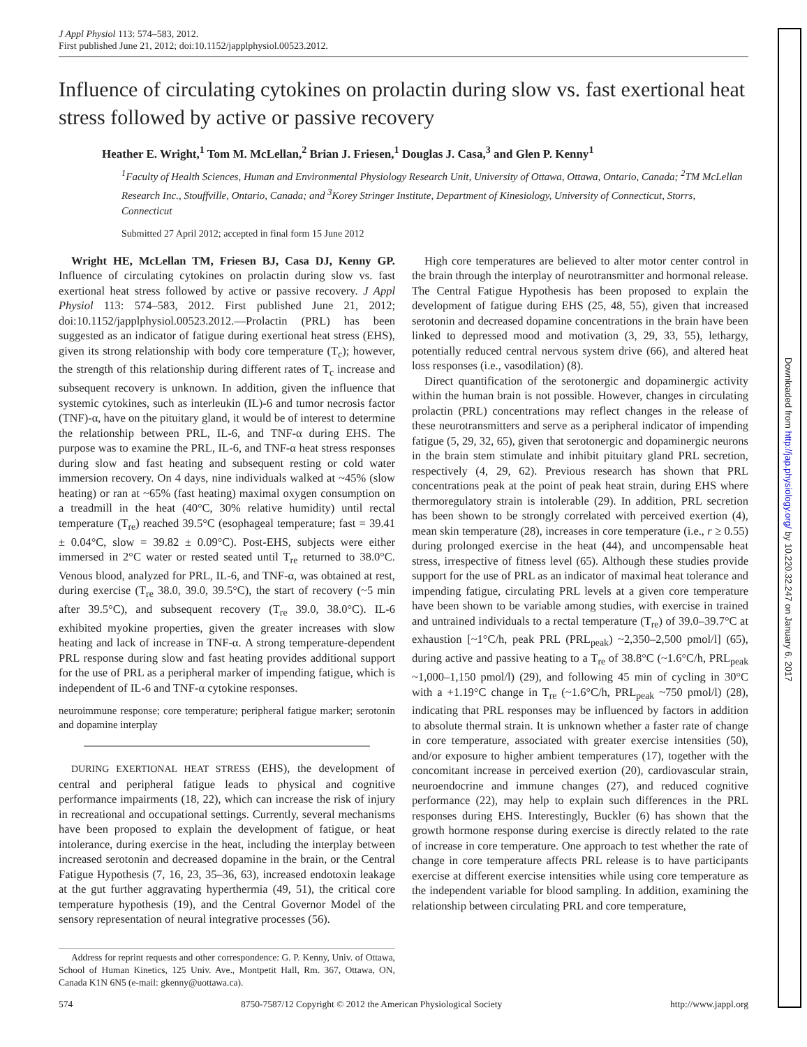Downloaded from http://jap.physiology.org/ by 10.220.32.247 on January 6, 2017
J Appl Physiol 113: 574–583, 2012.
First published June 21, 2012; doi:10.1152/japplphysiol.00523.2012.
Influence of circulating cytokines on prolactin during slow vs. fast exertional heat stress followed by active or passive recovery
Heather E. Wright,<sup>1</sup> Tom M. McLellan,<sup>2</sup> Brian J. Friesen,<sup>1</sup> Douglas J. Casa,<sup>3</sup> and Glen P. Kenny<sup>1</sup>
<sup>1</sup> Faculty of Health Sciences, Human and Environmental Physiology Research Unit, University of Ottawa, Ottawa, Ontario, Canada; <sup>2</sup>TM McLellan Research Inc., Stouffville, Ontario, Canada; and <sup>3</sup>Korey Stringer Institute, Department of Kinesiology, University of Connecticut, Storrs, Connecticut
Submitted 27 April 2012; accepted in final form 15 June 2012
Wright HE, McLellan TM, Friesen BJ, Casa DJ, Kenny GP. Influence of circulating cytokines on prolactin during slow vs. fast exertional heat stress followed by active or passive recovery. J Appl Physiol 113: 574–583, 2012. First published June 21, 2012; doi:10.1152/japplphysiol.00523.2012.—Prolactin (PRL) has been suggested as an indicator of fatigue during exertional heat stress (EHS), given its strong relationship with body core temperature (T<sub>c</sub>); however, the strength of this relationship during different rates of T<sub>c</sub> increase and subsequent recovery is unknown. In addition, given the influence that systemic cytokines, such as interleukin (IL)-6 and tumor necrosis factor (TNF)-α, have on the pituitary gland, it would be of interest to determine the relationship between PRL, IL-6, and TNF-α during EHS. The purpose was to examine the PRL, IL-6, and TNF-α heat stress responses during slow and fast heating and subsequent resting or cold water immersion recovery. On 4 days, nine individuals walked at ~45% (slow heating) or ran at ~65% (fast heating) maximal oxygen consumption on a treadmill in the heat (40°C, 30% relative humidity) until rectal temperature (T<sub>re</sub>) reached 39.5°C (esophageal temperature; fast = 39.41 ± 0.04°C, slow = 39.82 ± 0.09°C). Post-EHS, subjects were either immersed in 2°C water or rested seated until T<sub>re</sub> returned to 38.0°C. Venous blood, analyzed for PRL, IL-6, and TNF-α, was obtained at rest, during exercise (T<sub>re</sub> 38.0, 39.0, 39.5°C), the start of recovery (~5 min after 39.5°C), and subsequent recovery (T<sub>re</sub> 39.0, 38.0°C). IL-6 exhibited myokine properties, given the greater increases with slow heating and lack of increase in TNF-α. A strong temperature-dependent PRL response during slow and fast heating provides additional support for the use of PRL as a peripheral marker of impending fatigue, which is independent of IL-6 and TNF-α cytokine responses.
neuroimmune response; core temperature; peripheral fatigue marker; serotonin and dopamine interplay
DURING EXERTIONAL HEAT STRESS (EHS), the development of central and peripheral fatigue leads to physical and cognitive performance impairments (18, 22), which can increase the risk of injury in recreational and occupational settings. Currently, several mechanisms have been proposed to explain the development of fatigue, or heat intolerance, during exercise in the heat, including the interplay between increased serotonin and decreased dopamine in the brain, or the Central Fatigue Hypothesis (7, 16, 23, 35–36, 63), increased endotoxin leakage at the gut further aggravating hyperthermia (49, 51), the critical core temperature hypothesis (19), and the Central Governor Model of the sensory representation of neural integrative processes (56).
Address for reprint requests and other correspondence: G. P. Kenny, Univ. of Ottawa, School of Human Kinetics, 125 Univ. Ave., Montpetit Hall, Rm. 367, Ottawa, ON, Canada K1N 6N5 (e-mail: gkenny@uottawa.ca).
High core temperatures are believed to alter motor center control in the brain through the interplay of neurotransmitter and hormonal release. The Central Fatigue Hypothesis has been proposed to explain the development of fatigue during EHS (25, 48, 55), given that increased serotonin and decreased dopamine concentrations in the brain have been linked to depressed mood and motivation (3, 29, 33, 55), lethargy, potentially reduced central nervous system drive (66), and altered heat loss responses (i.e., vasodilation) (8).
Direct quantification of the serotonergic and dopaminergic activity within the human brain is not possible. However, changes in circulating prolactin (PRL) concentrations may reflect changes in the release of these neurotransmitters and serve as a peripheral indicator of impending fatigue (5, 29, 32, 65), given that serotonergic and dopaminergic neurons in the brain stem stimulate and inhibit pituitary gland PRL secretion, respectively (4, 29, 62). Previous research has shown that PRL concentrations peak at the point of peak heat strain, during EHS where thermoregulatory strain is intolerable (29). In addition, PRL secretion has been shown to be strongly correlated with perceived exertion (4), mean skin temperature (28), increases in core temperature (i.e., r ≥ 0.55) during prolonged exercise in the heat (44), and uncompensable heat stress, irrespective of fitness level (65). Although these studies provide support for the use of PRL as an indicator of maximal heat tolerance and impending fatigue, circulating PRL levels at a given core temperature have been shown to be variable among studies, with exercise in trained and untrained individuals to a rectal temperature (T<sub>re</sub>) of 39.0–39.7°C at exhaustion [~1°C/h, peak PRL (PRL<sub>peak</sub>) ~2,350–2,500 pmol/l] (65), during active and passive heating to a T<sub>re</sub> of 38.8°C (~1.6°C/h, PRL<sub>peak</sub> ~1,000–1,150 pmol/l) (29), and following 45 min of cycling in 30°C with a +1.19°C change in T<sub>re</sub> (~1.6°C/h, PRL<sub>peak</sub> ~750 pmol/l) (28), indicating that PRL responses may be influenced by factors in addition to absolute thermal strain. It is unknown whether a faster rate of change in core temperature, associated with greater exercise intensities (50), and/or exposure to higher ambient temperatures (17), together with the concomitant increase in perceived exertion (20), cardiovascular strain, neuroendocrine and immune changes (27), and reduced cognitive performance (22), may help to explain such differences in the PRL responses during EHS. Interestingly, Buckler (6) has shown that the growth hormone response during exercise is directly related to the rate of increase in core temperature. One approach to test whether the rate of change in core temperature affects PRL release is to have participants exercise at different exercise intensities while using core temperature as the independent variable for blood sampling. In addition, examining the relationship between circulating PRL and core temperature,
574 8750-7587/12 Copyright © 2012 the American Physiological Society http://www.jappl.org